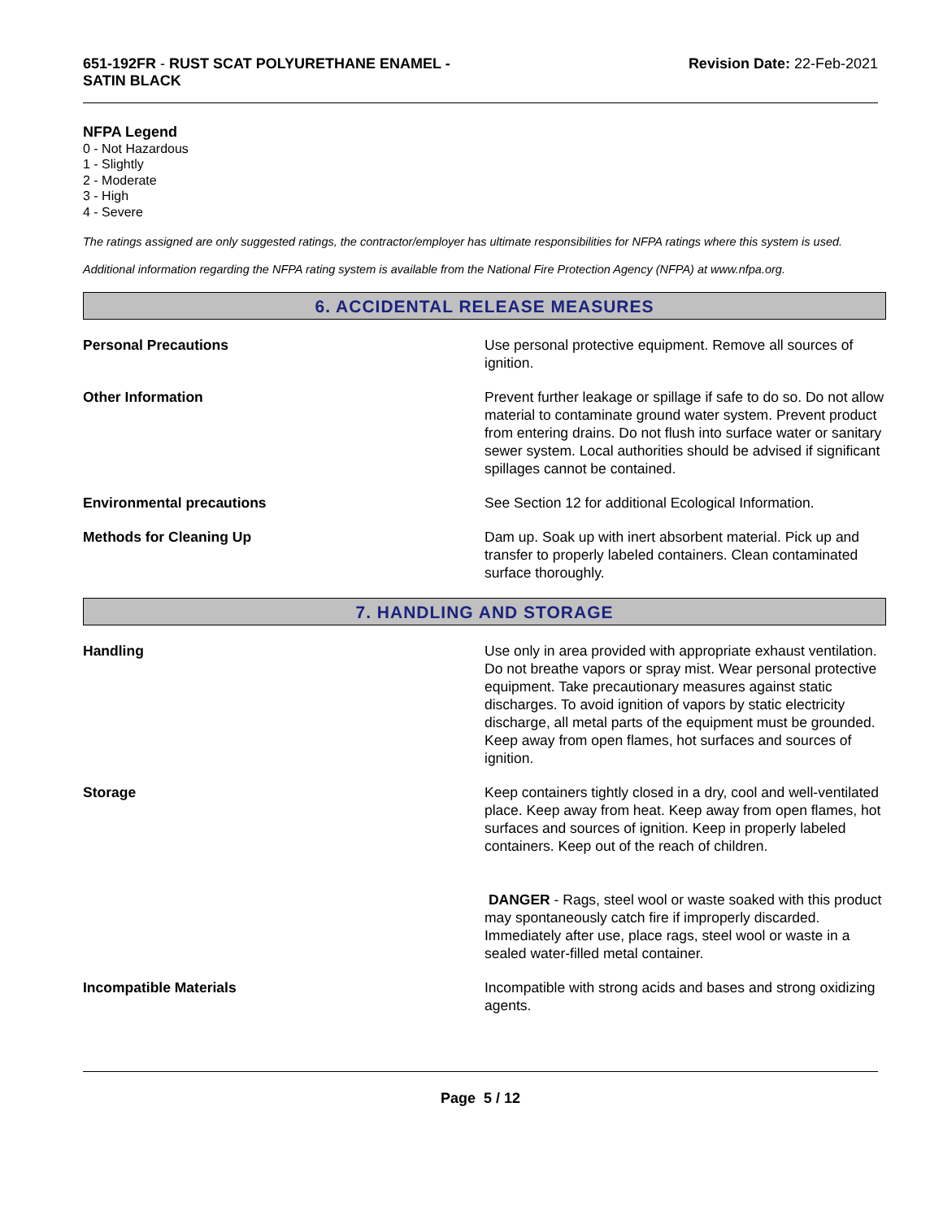651-192FR - RUST SCAT POLYURETHANE ENAMEL -
SATIN BLACK
Revision Date: 22-Feb-2021
NFPA Legend
0 - Not Hazardous
1 - Slightly
2 - Moderate
3 - High
4 - Severe
The ratings assigned are only suggested ratings, the contractor/employer has ultimate responsibilities for NFPA ratings where this system is used.
Additional information regarding the NFPA rating system is available from the National Fire Protection Agency (NFPA) at www.nfpa.org.
6. ACCIDENTAL RELEASE MEASURES
Personal Precautions Use personal protective equipment. Remove all sources of ignition.
Other Information Prevent further leakage or spillage if safe to do so. Do not allow material to contaminate ground water system. Prevent product from entering drains. Do not flush into surface water or sanitary sewer system. Local authorities should be advised if significant spillages cannot be contained.
Environmental precautions See Section 12 for additional Ecological Information.
Methods for Cleaning Up Dam up. Soak up with inert absorbent material. Pick up and transfer to properly labeled containers. Clean contaminated surface thoroughly.
7. HANDLING AND STORAGE
Handling Use only in area provided with appropriate exhaust ventilation. Do not breathe vapors or spray mist. Wear personal protective equipment. Take precautionary measures against static discharges. To avoid ignition of vapors by static electricity discharge, all metal parts of the equipment must be grounded. Keep away from open flames, hot surfaces and sources of ignition.
Storage Keep containers tightly closed in a dry, cool and well-ventilated place. Keep away from heat. Keep away from open flames, hot surfaces and sources of ignition. Keep in properly labeled containers. Keep out of the reach of children.
DANGER - Rags, steel wool or waste soaked with this product may spontaneously catch fire if improperly discarded. Immediately after use, place rags, steel wool or waste in a sealed water-filled metal container.
Incompatible Materials Incompatible with strong acids and bases and strong oxidizing agents.
Page 5 / 12